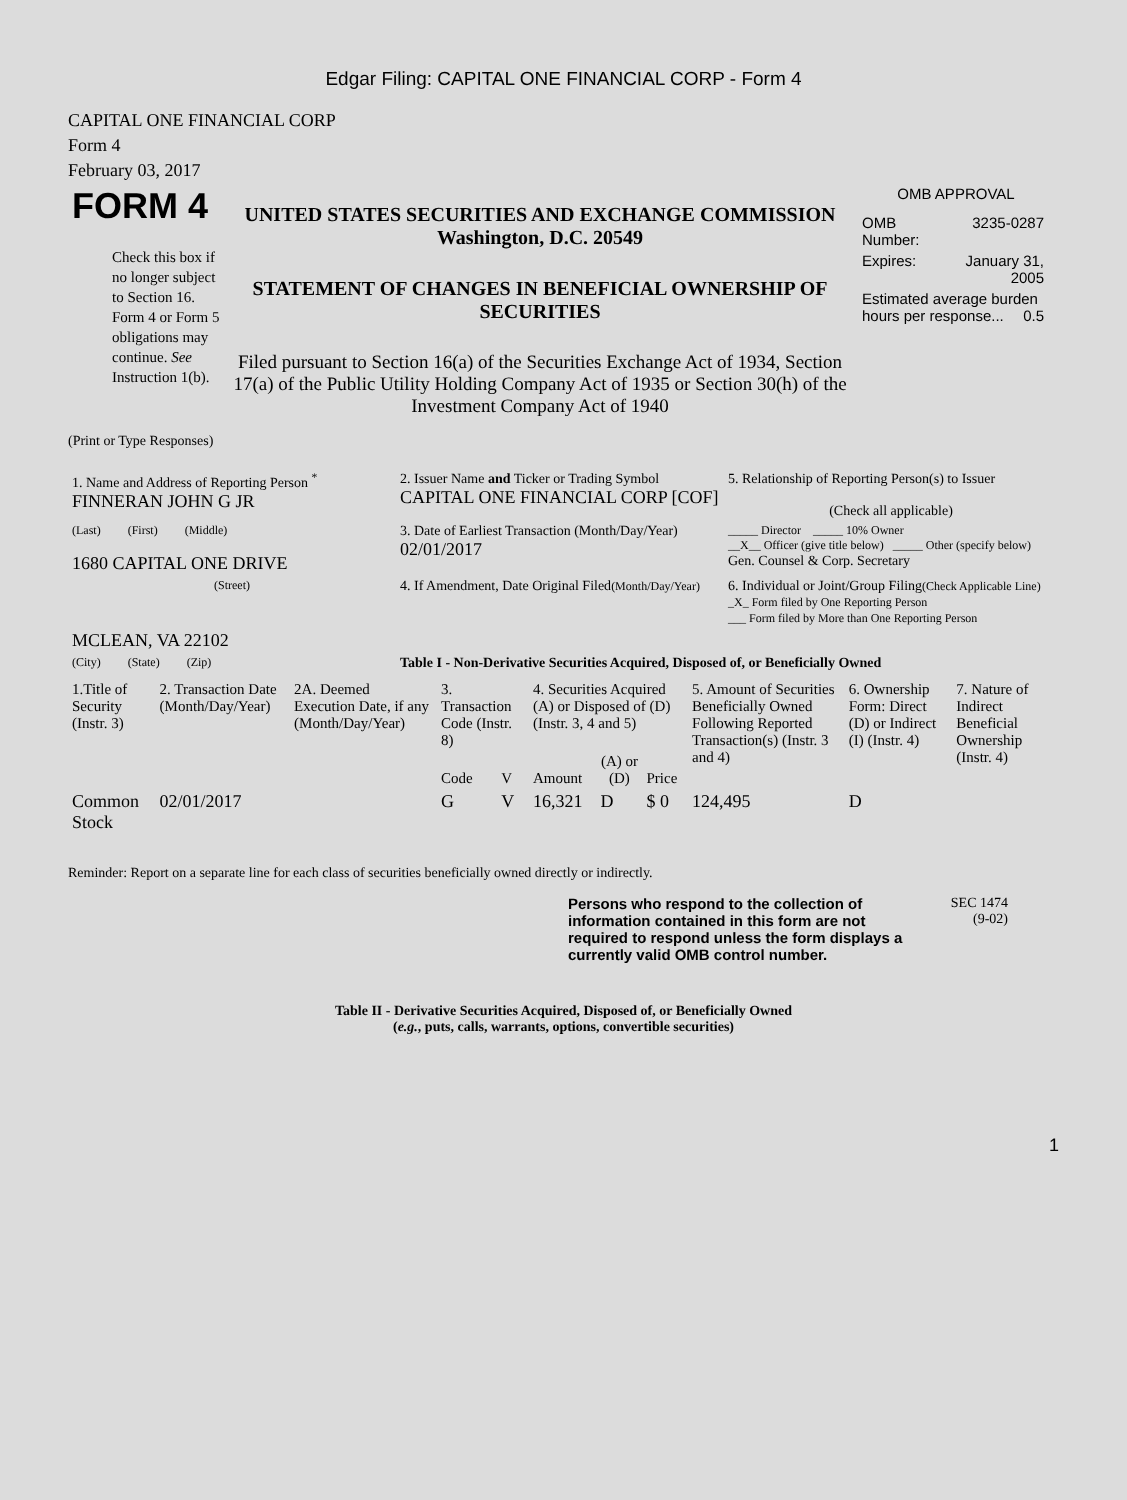Edgar Filing: CAPITAL ONE FINANCIAL CORP - Form 4
CAPITAL ONE FINANCIAL CORP
Form 4
February 03, 2017
| FORM 4 Check this box if no longer subject to Section 16. Form 4 or Form 5 obligations may continue. See Instruction 1(b). | UNITED STATES SECURITIES AND EXCHANGE COMMISSION Washington, D.C. 20549 STATEMENT OF CHANGES IN BENEFICIAL OWNERSHIP OF SECURITIES Filed pursuant to Section 16(a) of the Securities Exchange Act of 1934, Section 17(a) of the Public Utility Holding Company Act of 1935 or Section 30(h) of the Investment Company Act of 1940 | OMB APPROVAL / OMB Number: / 3235-0287 / / Expires: / January 31, 2005 / / Estimated average burden hours per response... 0.5 / / |
(Print or Type Responses)
| 1. Name and Address of Reporting Person <sup>*</sup> FINNERAN JOHN G JR | 2. Issuer Name and Ticker or Trading Symbol CAPITAL ONE FINANCIAL CORP [COF] | 5. Relationship of Reporting Person(s) to Issuer (Check all applicable) |
| (Last) (First) (Middle) 1680 CAPITAL ONE DRIVE | 3. Date of Earliest Transaction (Month/Day/Year) 02/01/2017 | _____ Director _____ 10% Owner __X__ Officer (give title below) _____ Other (specify below) Gen. Counsel & Corp. Secretary |
| (Street) | 4. If Amendment, Date Original Filed (Month/Day/Year) | 6. Individual or Joint/Group Filing (Check Applicable Line) _X_ Form filed by One Reporting Person ___ Form filed by More than One Reporting Person |
| MCLEAN, VA 22102 | | |
| (City) (State) (Zip) | Table I - Non-Derivative Securities Acquired, Disposed of, or Beneficially Owned | |
| 1.Title of Security (Instr. 3) | 2. Transaction Date (Month/Day/Year) | 2A. Deemed Execution Date, if any (Month/Day/Year) | 3. Transaction Code (Instr. 8) | | 4. Securities Acquired (A) or Disposed of (D) (Instr. 3, 4 and 5) | | | 5. Amount of Securities Beneficially Owned Following Reported Transaction(s) (Instr. 3 and 4) | 6. Ownership Form: Direct (D) or Indirect (I) (Instr. 4) | 7. Nature of Indirect Beneficial Ownership (Instr. 4) |
| --- | --- | --- | --- | --- | --- | --- | --- | --- | --- | --- |
| | | | Code | V | Amount | (A) or (D) | Price | | | |
| Common Stock | 02/01/2017 | | G | V | 16,321 | D | $ 0 | 124,495 | D | |
Reminder: Report on a separate line for each class of securities beneficially owned directly or indirectly.
Persons who respond to the collection of information contained in this form are not required to respond unless the form displays a currently valid OMB control number.
SEC 1474
(9-02)
Table II - Derivative Securities Acquired, Disposed of, or Beneficially Owned
(e.g., puts, calls, warrants, options, convertible securities)
1